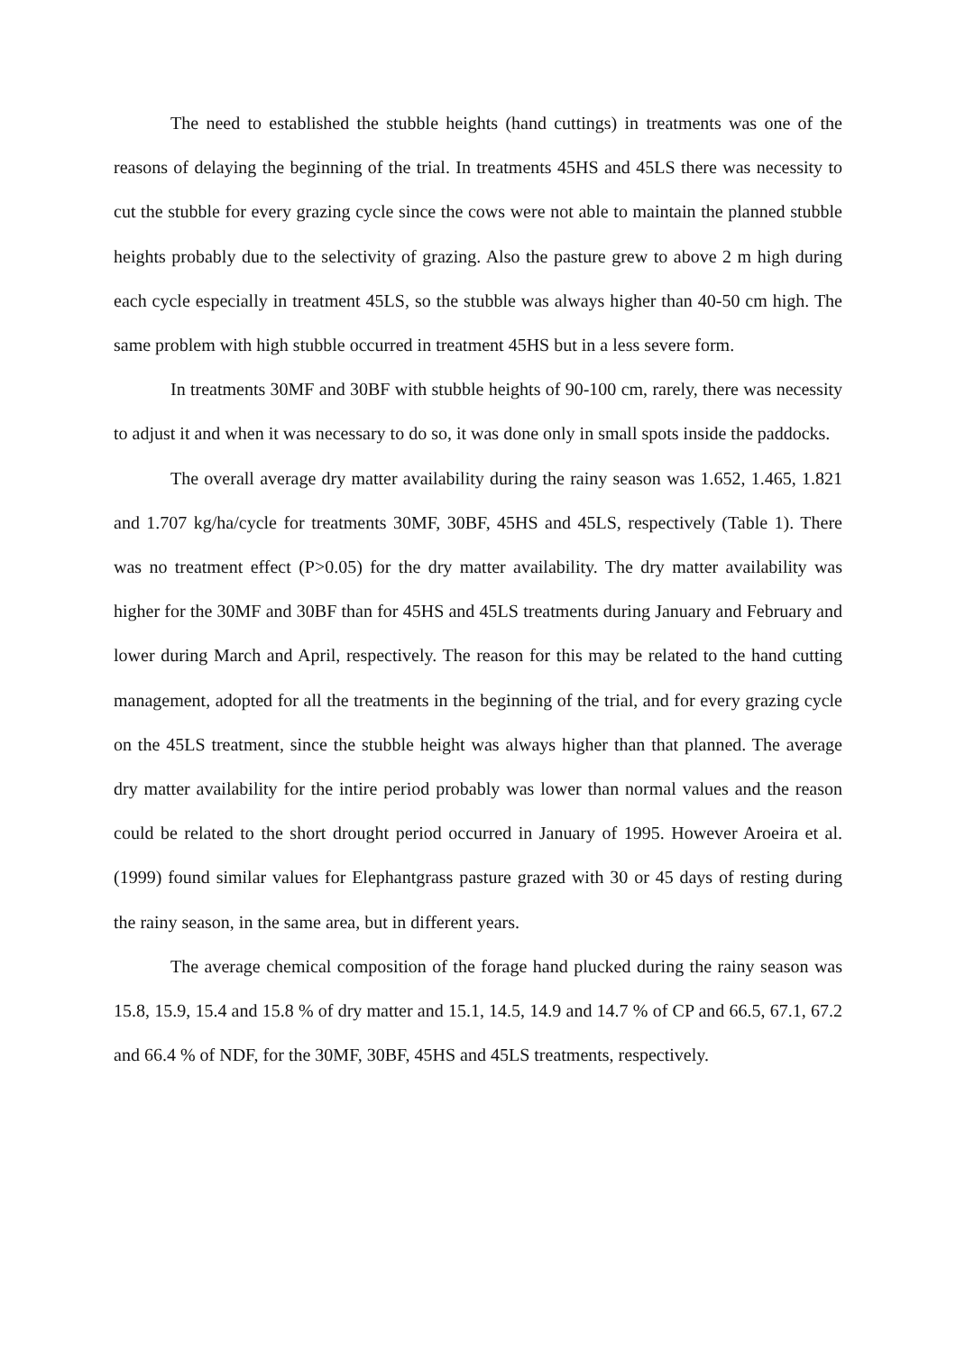The need to established the stubble heights (hand cuttings) in treatments was one of the reasons of delaying the beginning of the trial. In treatments 45HS and 45LS there was necessity to cut the stubble for every grazing cycle since the cows were not able to maintain the planned stubble heights probably due to the selectivity of grazing. Also the pasture grew to above 2 m high during each cycle especially in treatment 45LS, so the stubble was always higher than 40-50 cm high. The same problem with high stubble occurred in treatment 45HS but in a less severe form.
In treatments 30MF and 30BF with stubble heights of 90-100 cm, rarely, there was necessity to adjust it and when it was necessary to do so, it was done only in small spots inside the paddocks.
The overall average dry matter availability during the rainy season was 1.652, 1.465, 1.821 and 1.707 kg/ha/cycle for treatments 30MF, 30BF, 45HS and 45LS, respectively (Table 1). There was no treatment effect (P>0.05) for the dry matter availability. The dry matter availability was higher for the 30MF and 30BF than for 45HS and 45LS treatments during January and February and lower during March and April, respectively. The reason for this may be related to the hand cutting management, adopted for all the treatments in the beginning of the trial, and for every grazing cycle on the 45LS treatment, since the stubble height was always higher than that planned. The average dry matter availability for the intire period probably was lower than normal values and the reason could be related to the short drought period occurred in January of 1995. However Aroeira et al. (1999) found similar values for Elephantgrass pasture grazed with 30 or 45 days of resting during the rainy season, in the same area, but in different years.
The average chemical composition of the forage hand plucked during the rainy season was 15.8, 15.9, 15.4 and 15.8 % of dry matter and 15.1, 14.5, 14.9 and 14.7 % of CP and 66.5, 67.1, 67.2 and 66.4 % of NDF, for the 30MF, 30BF, 45HS and 45LS treatments, respectively.